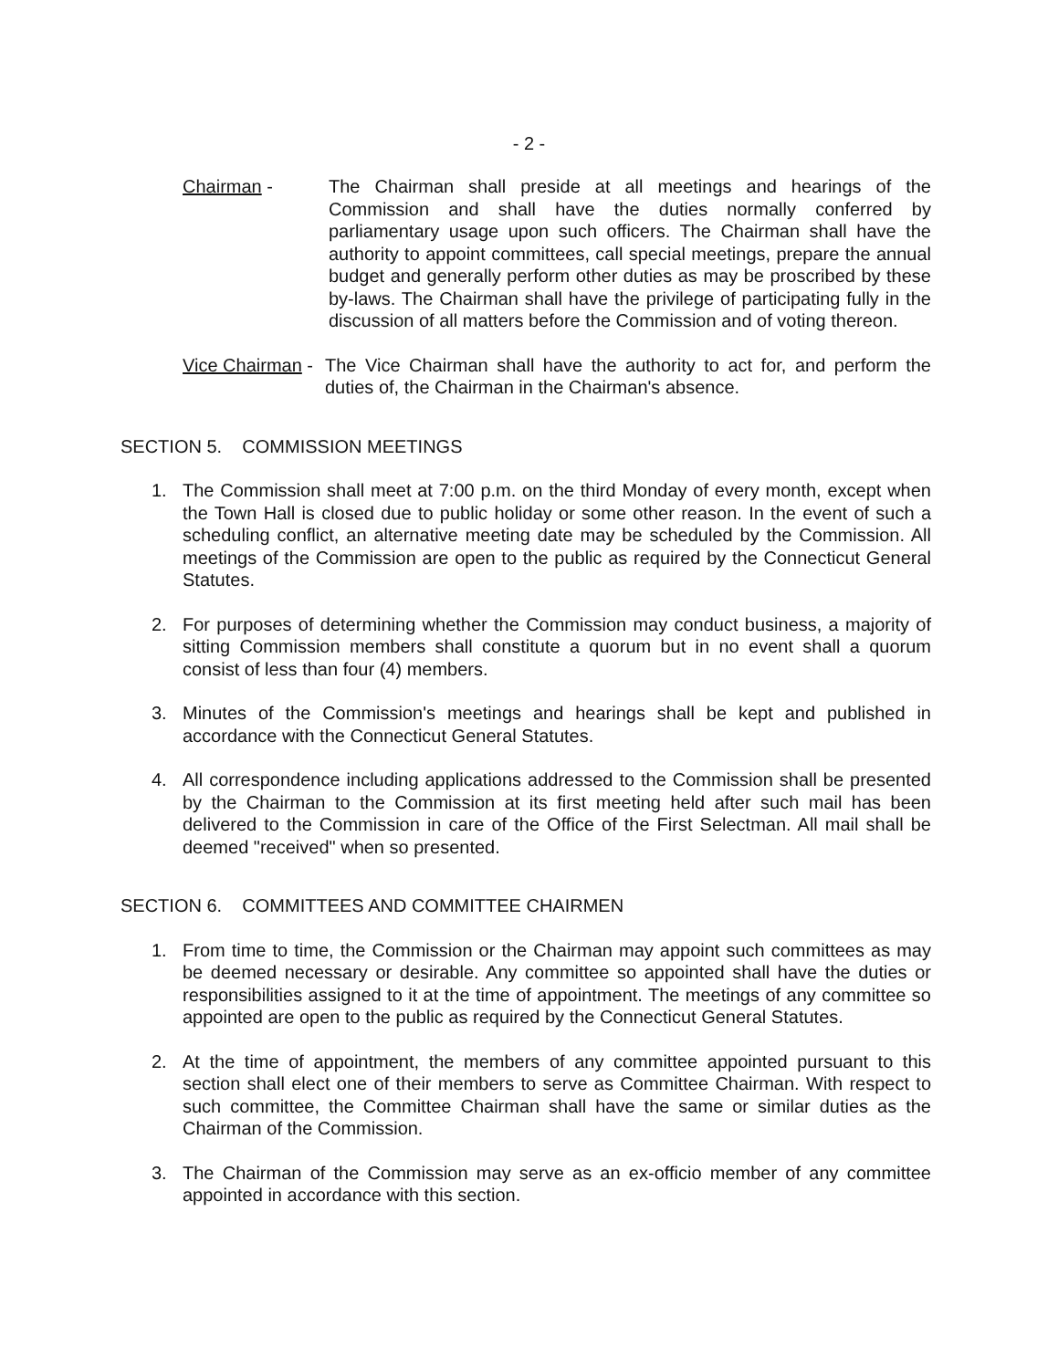- 2 -
Chairman - The Chairman shall preside at all meetings and hearings of the Commission and shall have the duties normally conferred by parliamentary usage upon such officers. The Chairman shall have the authority to appoint committees, call special meetings, prepare the annual budget and generally perform other duties as may be proscribed by these by-laws. The Chairman shall have the privilege of participating fully in the discussion of all matters before the Commission and of voting thereon.
Vice Chairman -
The Vice Chairman shall have the authority to act for, and perform the duties of, the Chairman in the Chairman's absence.
SECTION 5. COMMISSION MEETINGS
1. The Commission shall meet at 7:00 p.m. on the third Monday of every month, except when the Town Hall is closed due to public holiday or some other reason. In the event of such a scheduling conflict, an alternative meeting date may be scheduled by the Commission. All meetings of the Commission are open to the public as required by the Connecticut General Statutes.
2. For purposes of determining whether the Commission may conduct business, a majority of sitting Commission members shall constitute a quorum but in no event shall a quorum consist of less than four (4) members.
3. Minutes of the Commission's meetings and hearings shall be kept and published in accordance with the Connecticut General Statutes.
4. All correspondence including applications addressed to the Commission shall be presented by the Chairman to the Commission at its first meeting held after such mail has been delivered to the Commission in care of the Office of the First Selectman. All mail shall be deemed "received" when so presented.
SECTION 6. COMMITTEES AND COMMITTEE CHAIRMEN
1. From time to time, the Commission or the Chairman may appoint such committees as may be deemed necessary or desirable. Any committee so appointed shall have the duties or responsibilities assigned to it at the time of appointment. The meetings of any committee so appointed are open to the public as required by the Connecticut General Statutes.
2. At the time of appointment, the members of any committee appointed pursuant to this section shall elect one of their members to serve as Committee Chairman. With respect to such committee, the Committee Chairman shall have the same or similar duties as the Chairman of the Commission.
3. The Chairman of the Commission may serve as an ex-officio member of any committee appointed in accordance with this section.